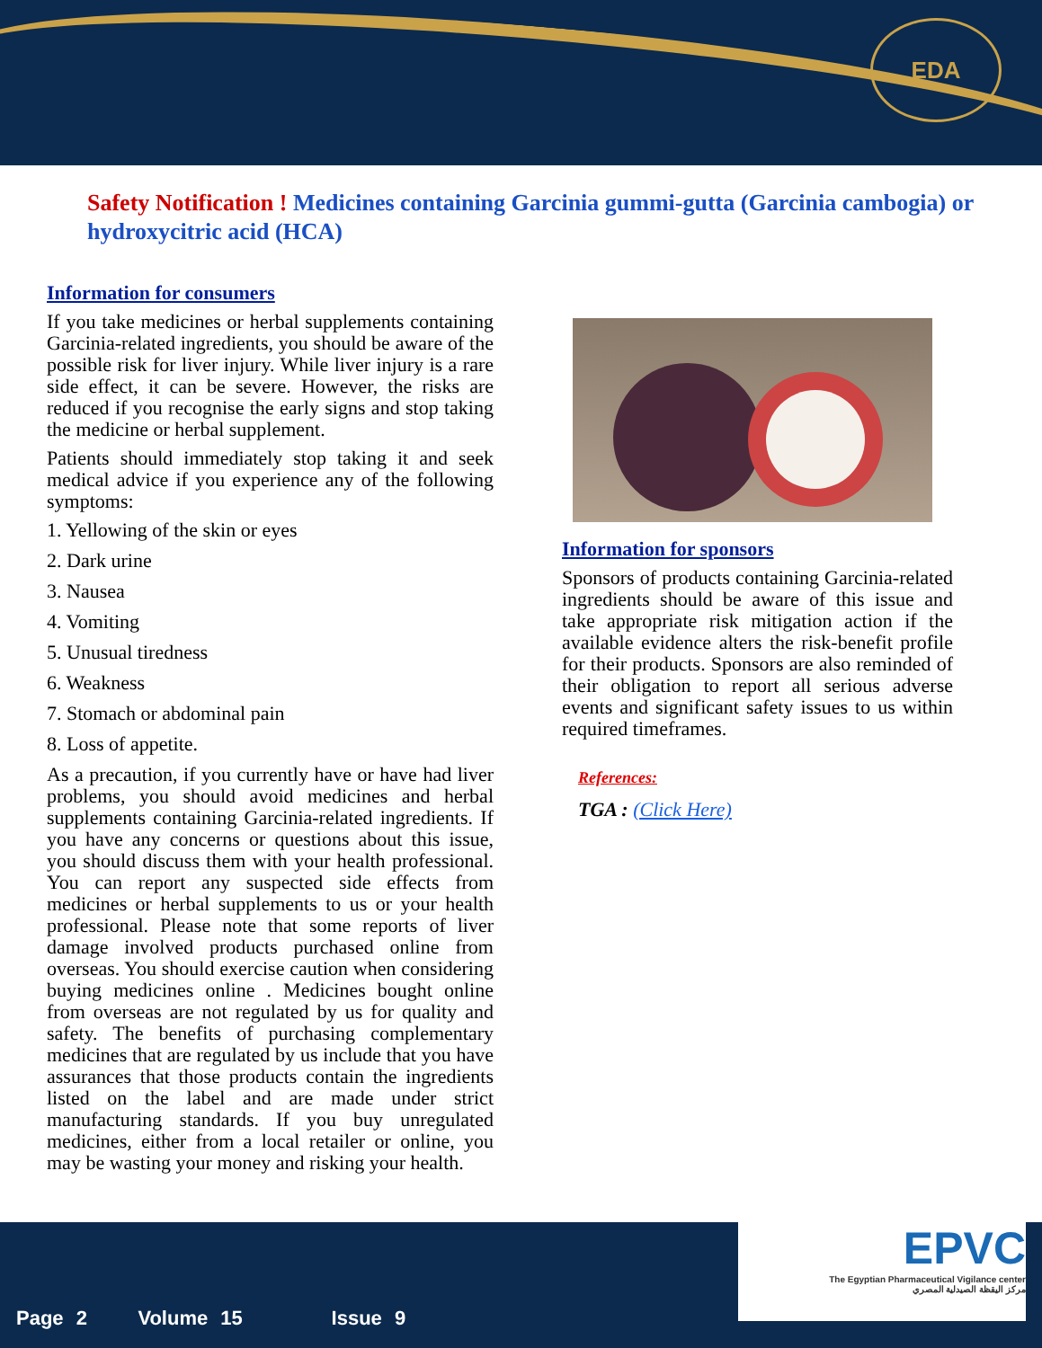EDA
Safety Notification ! Medicines containing Garcinia gummi-gutta (Garcinia cambogia) or hydroxycitric acid (HCA)
Information for consumers
If you take medicines or herbal supplements containing Garcinia-related ingredients, you should be aware of the possible risk for liver injury. While liver injury is a rare side effect, it can be severe. However, the risks are reduced if you recognise the early signs and stop taking the medicine or herbal supplement.
Patients should immediately stop taking it and seek medical advice if you experience any of the following symptoms:
1. Yellowing of the skin or eyes
2. Dark urine
3. Nausea
4. Vomiting
5. Unusual tiredness
6. Weakness
7. Stomach or abdominal pain
8. Loss of appetite.
As a precaution, if you currently have or have had liver problems, you should avoid medicines and herbal supplements containing Garcinia-related ingredients. If you have any concerns or questions about this issue, you should discuss them with your health professional. You can report any suspected side effects from medicines or herbal supplements to us or your health professional. Please note that some reports of liver damage involved products purchased online from overseas. You should exercise caution when considering buying medicines online . Medicines bought online from overseas are not regulated by us for quality and safety. The benefits of purchasing complementary medicines that are regulated by us include that you have assurances that those products contain the ingredients listed on the label and are made under strict manufacturing standards. If you buy unregulated medicines, either from a local retailer or online, you may be wasting your money and risking your health.
Information for sponsors
Sponsors of products containing Garcinia-related ingredients should be aware of this issue and take appropriate risk mitigation action if the available evidence alters the risk-benefit profile for their products. Sponsors are also reminded of their obligation to report all serious adverse events and significant safety issues to us within required timeframes.
References:
TGA : (Click Here)
Page 2 Volume 15 Issue 9
EPVC
The Egyptian Pharmaceutical Vigilance center
مركز اليقظة الصيدلية المصري